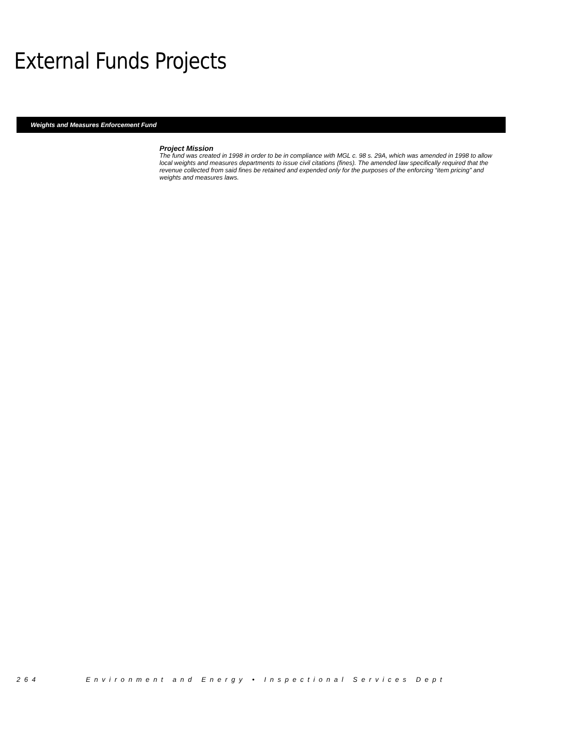External Funds Projects
Weights and Measures Enforcement Fund
Project Mission
The fund was created in 1998 in order to be in compliance with MGL c. 98 s. 29A, which was amended in 1998 to allow local weights and measures departments to issue civil citations (fines). The amended law specifically required that the revenue collected from said fines be retained and expended only for the purposes of the enforcing “item pricing” and weights and measures laws.
264 Environment and Energy • Inspectional Services Dept